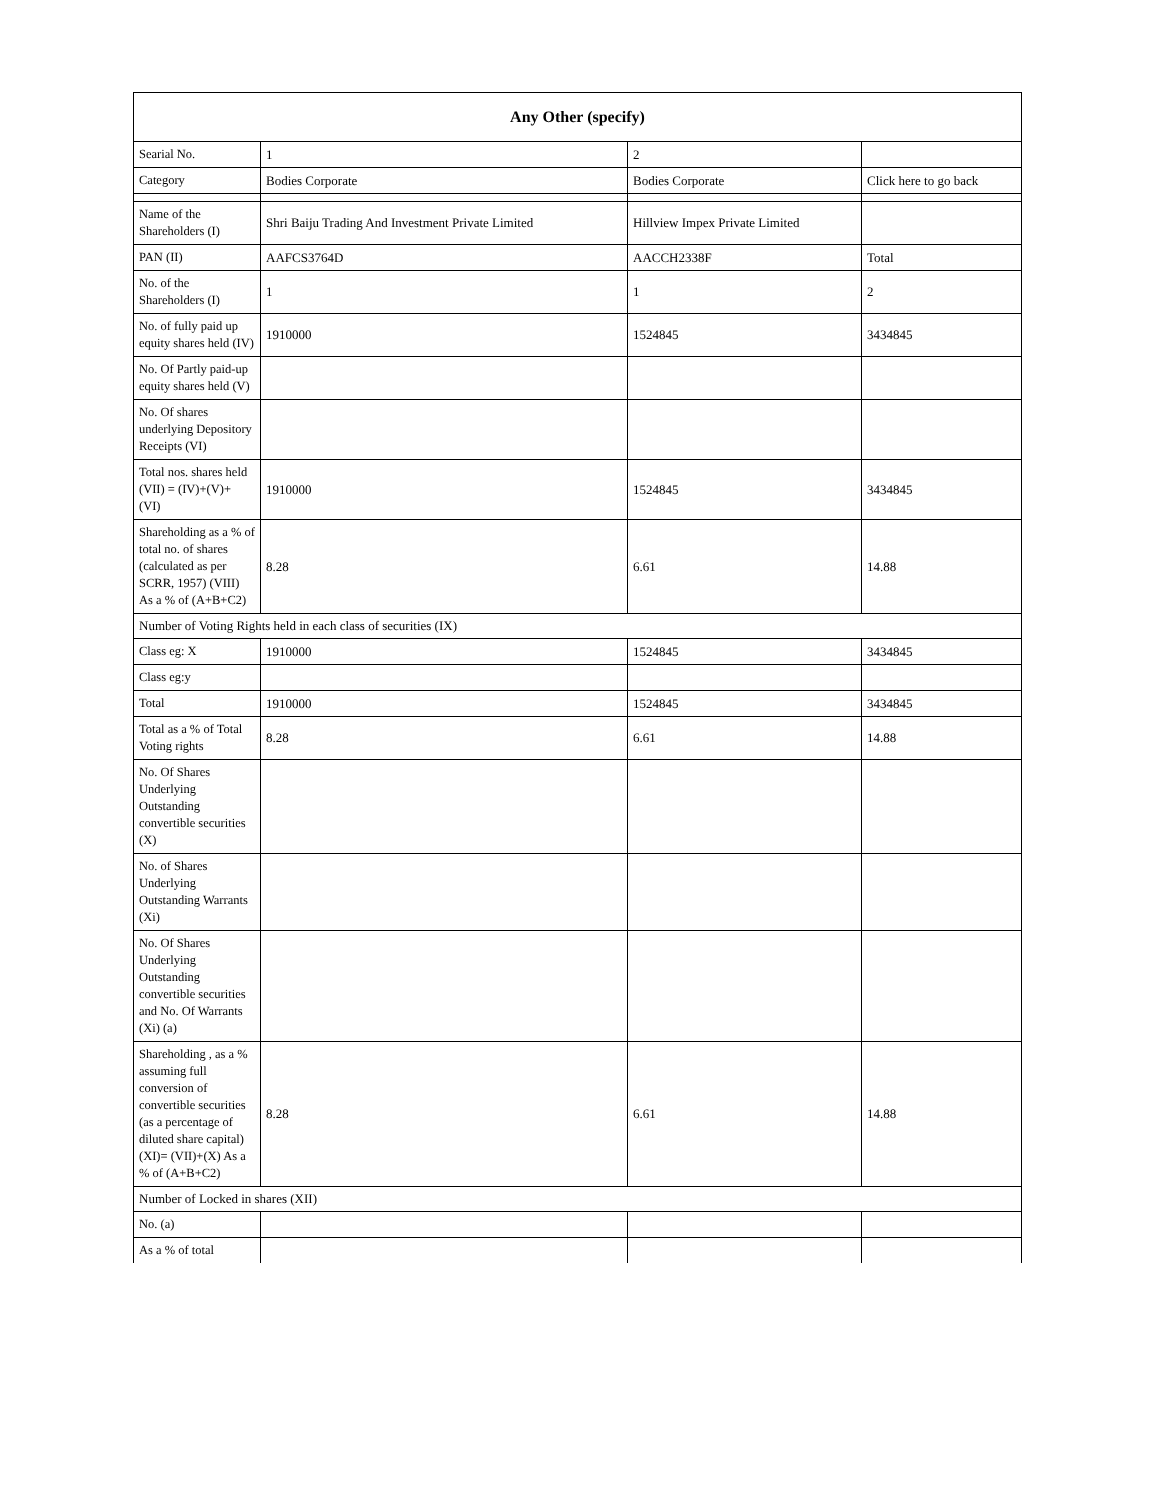| Any Other (specify) | | | |
| --- | --- | --- | --- |
| Searial No. | 1 | 2 | |
| Category | Bodies Corporate | Bodies Corporate | Click here to go back |
| Name of the Shareholders (I) | Shri Baiju Trading And Investment Private Limited | Hillview Impex Private Limited | |
| PAN (II) | AAFCS3764D | AACCH2338F | Total |
| No. of the Shareholders (I) | 1 | 1 | 2 |
| No. of fully paid up equity shares held (IV) | 1910000 | 1524845 | 3434845 |
| No. Of Partly paid-up equity shares held (V) | | | |
| No. Of shares underlying Depository Receipts (VI) | | | |
| Total nos. shares held (VII) = (IV)+(V)+ (VI) | 1910000 | 1524845 | 3434845 |
| Shareholding as a % of total no. of shares (calculated as per SCRR, 1957) (VIII) As a % of (A+B+C2) | 8.28 | 6.61 | 14.88 |
| Number of Voting Rights held in each class of securities (IX) | | | |
| Class eg: X | 1910000 | 1524845 | 3434845 |
| Class eg:y | | | |
| Total | 1910000 | 1524845 | 3434845 |
| Total as a % of Total Voting rights | 8.28 | 6.61 | 14.88 |
| No. Of Shares Underlying Outstanding convertible securities (X) | | | |
| No. of Shares Underlying Outstanding Warrants (Xi) | | | |
| No. Of Shares Underlying Outstanding convertible securities and No. Of Warrants (Xi) (a) | | | |
| Shareholding , as a % assuming full conversion of convertible securities (as a percentage of diluted share capital) (XI)= (VII)+(X) As a % of (A+B+C2) | 8.28 | 6.61 | 14.88 |
| Number of Locked in shares (XII) | | | |
| No. (a) | | | |
| As a % of total | | | |